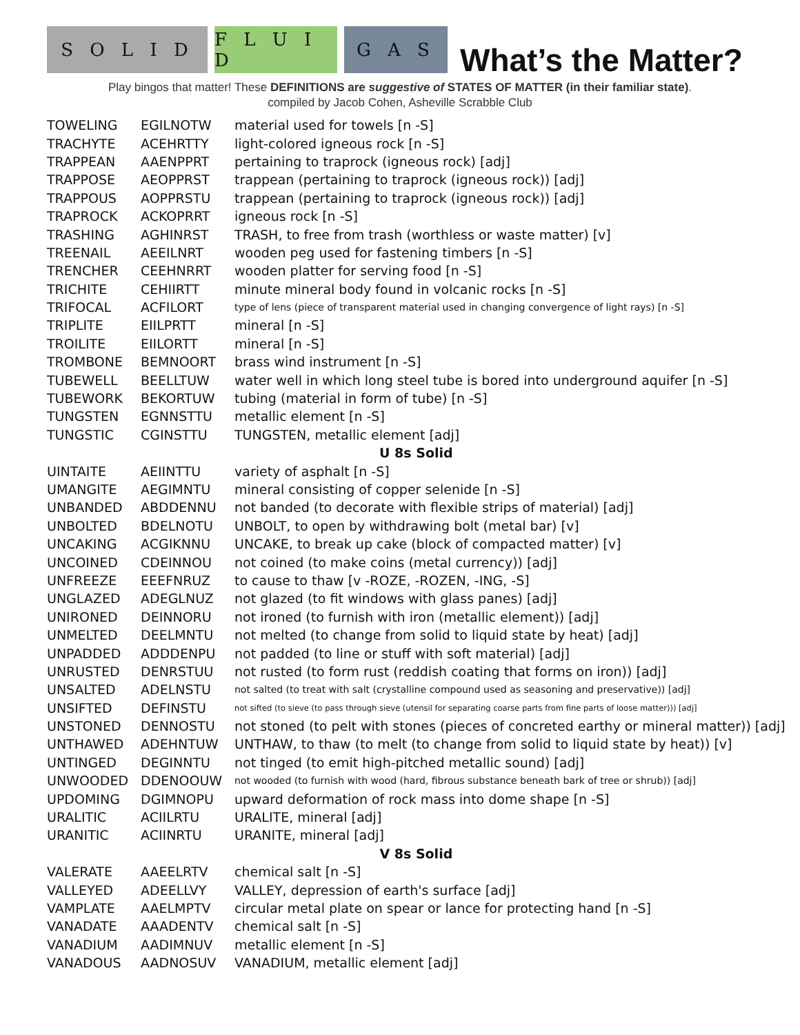S O L I D
F L U I D
G A S
What’s the Matter?
Play bingos that matter! These DEFINITIONS are suggestive of STATES OF MATTER (in their familiar state).
compiled by Jacob Cohen, Asheville Scrabble Club
| TOWELING | EGILNOTW | material used for towels [n -S] |
| TRACHYTE | ACEHRTTY | light-colored igneous rock [n -S] |
| TRAPPEAN | AAENPPRT | pertaining to traprock (igneous rock) [adj] |
| TRAPPOSE | AEOPPRST | trappean (pertaining to traprock (igneous rock)) [adj] |
| TRAPPOUS | AOPPRSTU | trappean (pertaining to traprock (igneous rock)) [adj] |
| TRAPROCK | ACKOPRRT | igneous rock [n -S] |
| TRASHING | AGHINRST | TRASH, to free from trash (worthless or waste matter) [v] |
| TREENAIL | AEEILNRT | wooden peg used for fastening timbers [n -S] |
| TRENCHER | CEEHNRRT | wooden platter for serving food [n -S] |
| TRICHITE | CEHIIRTT | minute mineral body found in volcanic rocks [n -S] |
| TRIFOCAL | ACFILORT | type of lens (piece of transparent material used in changing convergence of light rays) [n -S] |
| TRIPLITE | EIILPRTT | mineral [n -S] |
| TROILITE | EIILORTT | mineral [n -S] |
| TROMBONE | BEMNOORT | brass wind instrument [n -S] |
| TUBEWELL | BEELLTUW | water well in which long steel tube is bored into underground aquifer [n -S] |
| TUBEWORK | BEKORTUW | tubing (material in form of tube) [n -S] |
| TUNGSTEN | EGNNSTTU | metallic element [n -S] |
| TUNGSTIC | CGINSTTU | TUNGSTEN, metallic element [adj] |
| U 8s Solid | | |
| UINTAITE | AEIINTTU | variety of asphalt [n -S] |
| UMANGITE | AEGIMNTU | mineral consisting of copper selenide [n -S] |
| UNBANDED | ABDDENNU | not banded (to decorate with flexible strips of material) [adj] |
| UNBOLTED | BDELNOTU | UNBOLT, to open by withdrawing bolt (metal bar) [v] |
| UNCAKING | ACGIKNNU | UNCAKE, to break up cake (block of compacted matter) [v] |
| UNCOINED | CDEINNOU | not coined (to make coins (metal currency)) [adj] |
| UNFREEZE | EEEFNRUZ | to cause to thaw [v -ROZE, -ROZEN, -ING, -S] |
| UNGLAZED | ADEGLNUZ | not glazed (to fit windows with glass panes) [adj] |
| UNIRONED | DEINNORU | not ironed (to furnish with iron (metallic element)) [adj] |
| UNMELTED | DEELMNTU | not melted (to change from solid to liquid state by heat) [adj] |
| UNPADDED | ADDDENPU | not padded (to line or stuff with soft material) [adj] |
| UNRUSTED | DENRSTUU | not rusted (to form rust (reddish coating that forms on iron)) [adj] |
| UNSALTED | ADELNSTU | not salted (to treat with salt (crystalline compound used as seasoning and preservative)) [adj] |
| UNSIFTED | DEFINSTU | not sifted (to sieve (to pass through sieve (utensil for separating coarse parts from fine parts of loose matter))) [adj] |
| UNSTONED | DENNOSTU | not stoned (to pelt with stones (pieces of concreted earthy or mineral matter)) [adj] |
| UNTHAWED | ADEHNTUW | UNTHAW, to thaw (to melt (to change from solid to liquid state by heat)) [v] |
| UNTINGED | DEGINNTU | not tinged (to emit high-pitched metallic sound) [adj] |
| UNWOODED | DDENOOUW | not wooded (to furnish with wood (hard, fibrous substance beneath bark of tree or shrub)) [adj] |
| UPDOMING | DGIMNOPU | upward deformation of rock mass into dome shape [n -S] |
| URALITIC | ACIILRTU | URALITE, mineral [adj] |
| URANITIC | ACIINRTU | URANITE, mineral [adj] |
| V 8s Solid | | |
| VALERATE | AAEELRTV | chemical salt [n -S] |
| VALLEYED | ADEELLVY | VALLEY, depression of earth's surface [adj] |
| VAMPLATE | AAELMPTV | circular metal plate on spear or lance for protecting hand [n -S] |
| VANADATE | AAADENTV | chemical salt [n -S] |
| VANADIUM | AADIMNUV | metallic element [n -S] |
| VANADOUS | AADNOSUV | VANADIUM, metallic element [adj] |